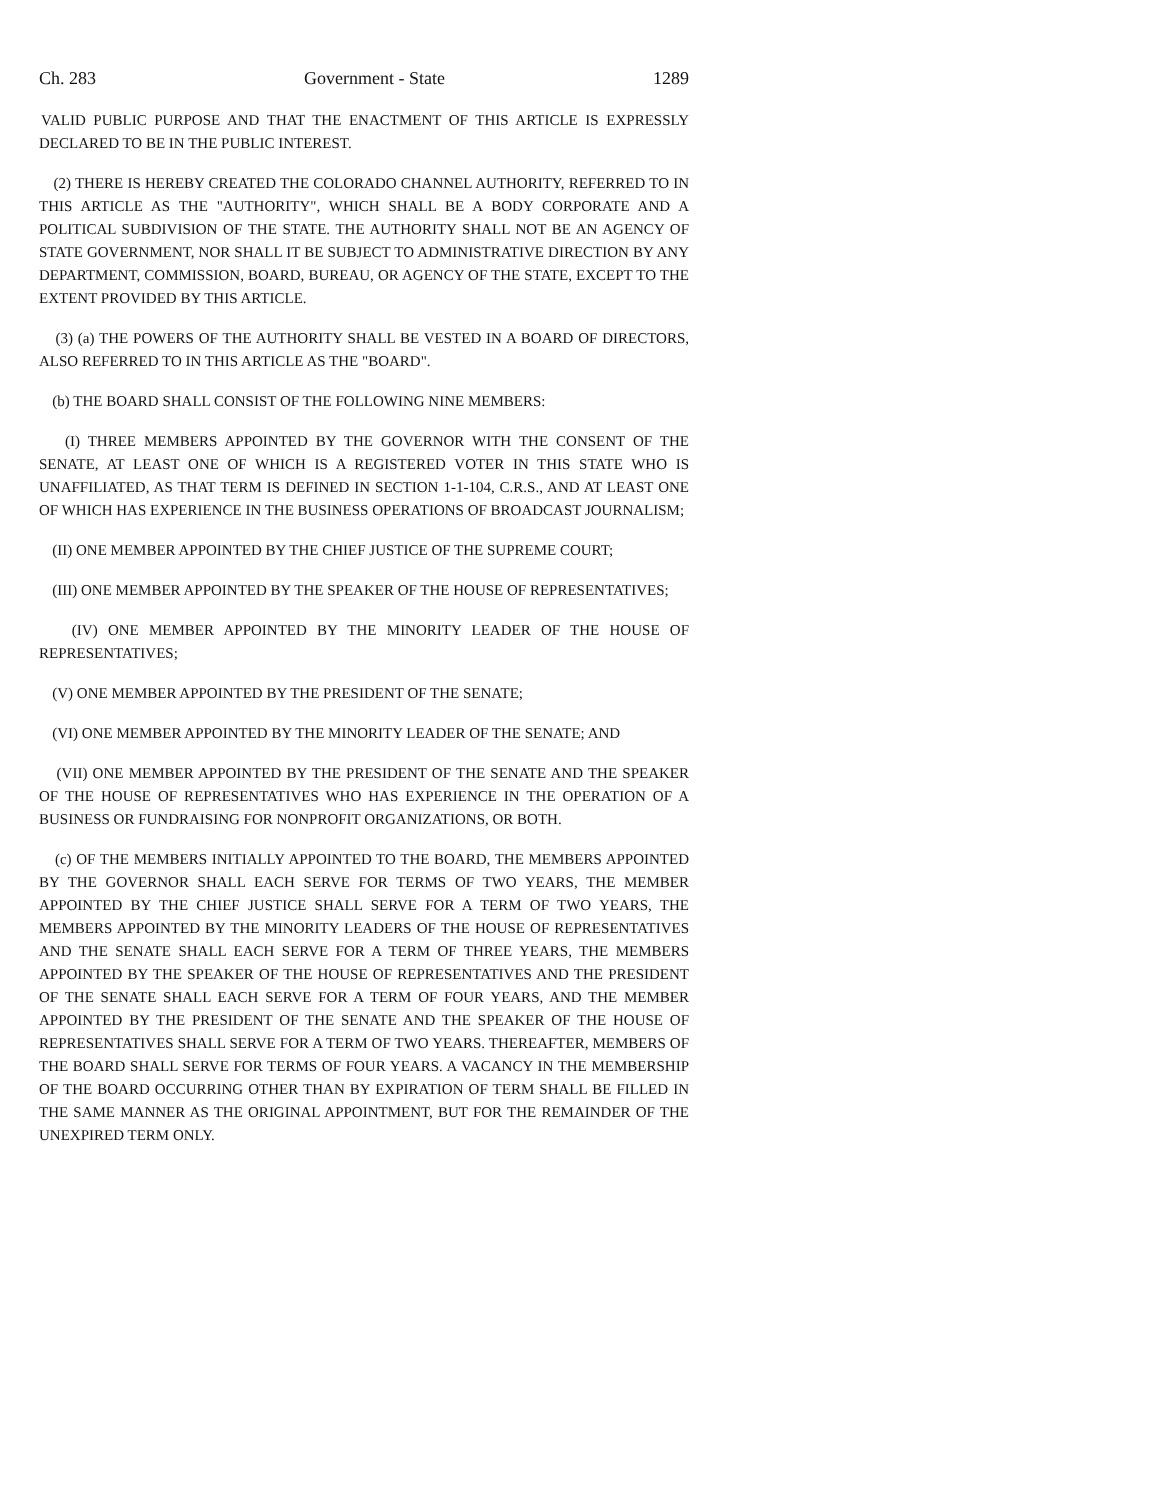Ch. 283 Government - State 1289
VALID PUBLIC PURPOSE AND THAT THE ENACTMENT OF THIS ARTICLE IS EXPRESSLY DECLARED TO BE IN THE PUBLIC INTEREST.
(2) THERE IS HEREBY CREATED THE COLORADO CHANNEL AUTHORITY, REFERRED TO IN THIS ARTICLE AS THE "AUTHORITY", WHICH SHALL BE A BODY CORPORATE AND A POLITICAL SUBDIVISION OF THE STATE. THE AUTHORITY SHALL NOT BE AN AGENCY OF STATE GOVERNMENT, NOR SHALL IT BE SUBJECT TO ADMINISTRATIVE DIRECTION BY ANY DEPARTMENT, COMMISSION, BOARD, BUREAU, OR AGENCY OF THE STATE, EXCEPT TO THE EXTENT PROVIDED BY THIS ARTICLE.
(3) (a) THE POWERS OF THE AUTHORITY SHALL BE VESTED IN A BOARD OF DIRECTORS, ALSO REFERRED TO IN THIS ARTICLE AS THE "BOARD".
(b) THE BOARD SHALL CONSIST OF THE FOLLOWING NINE MEMBERS:
(I) THREE MEMBERS APPOINTED BY THE GOVERNOR WITH THE CONSENT OF THE SENATE, AT LEAST ONE OF WHICH IS A REGISTERED VOTER IN THIS STATE WHO IS UNAFFILIATED, AS THAT TERM IS DEFINED IN SECTION 1-1-104, C.R.S., AND AT LEAST ONE OF WHICH HAS EXPERIENCE IN THE BUSINESS OPERATIONS OF BROADCAST JOURNALISM;
(II) ONE MEMBER APPOINTED BY THE CHIEF JUSTICE OF THE SUPREME COURT;
(III) ONE MEMBER APPOINTED BY THE SPEAKER OF THE HOUSE OF REPRESENTATIVES;
(IV) ONE MEMBER APPOINTED BY THE MINORITY LEADER OF THE HOUSE OF REPRESENTATIVES;
(V) ONE MEMBER APPOINTED BY THE PRESIDENT OF THE SENATE;
(VI) ONE MEMBER APPOINTED BY THE MINORITY LEADER OF THE SENATE; AND
(VII) ONE MEMBER APPOINTED BY THE PRESIDENT OF THE SENATE AND THE SPEAKER OF THE HOUSE OF REPRESENTATIVES WHO HAS EXPERIENCE IN THE OPERATION OF A BUSINESS OR FUNDRAISING FOR NONPROFIT ORGANIZATIONS, OR BOTH.
(c) OF THE MEMBERS INITIALLY APPOINTED TO THE BOARD, THE MEMBERS APPOINTED BY THE GOVERNOR SHALL EACH SERVE FOR TERMS OF TWO YEARS, THE MEMBER APPOINTED BY THE CHIEF JUSTICE SHALL SERVE FOR A TERM OF TWO YEARS, THE MEMBERS APPOINTED BY THE MINORITY LEADERS OF THE HOUSE OF REPRESENTATIVES AND THE SENATE SHALL EACH SERVE FOR A TERM OF THREE YEARS, THE MEMBERS APPOINTED BY THE SPEAKER OF THE HOUSE OF REPRESENTATIVES AND THE PRESIDENT OF THE SENATE SHALL EACH SERVE FOR A TERM OF FOUR YEARS, AND THE MEMBER APPOINTED BY THE PRESIDENT OF THE SENATE AND THE SPEAKER OF THE HOUSE OF REPRESENTATIVES SHALL SERVE FOR A TERM OF TWO YEARS. THEREAFTER, MEMBERS OF THE BOARD SHALL SERVE FOR TERMS OF FOUR YEARS. A VACANCY IN THE MEMBERSHIP OF THE BOARD OCCURRING OTHER THAN BY EXPIRATION OF TERM SHALL BE FILLED IN THE SAME MANNER AS THE ORIGINAL APPOINTMENT, BUT FOR THE REMAINDER OF THE UNEXPIRED TERM ONLY.